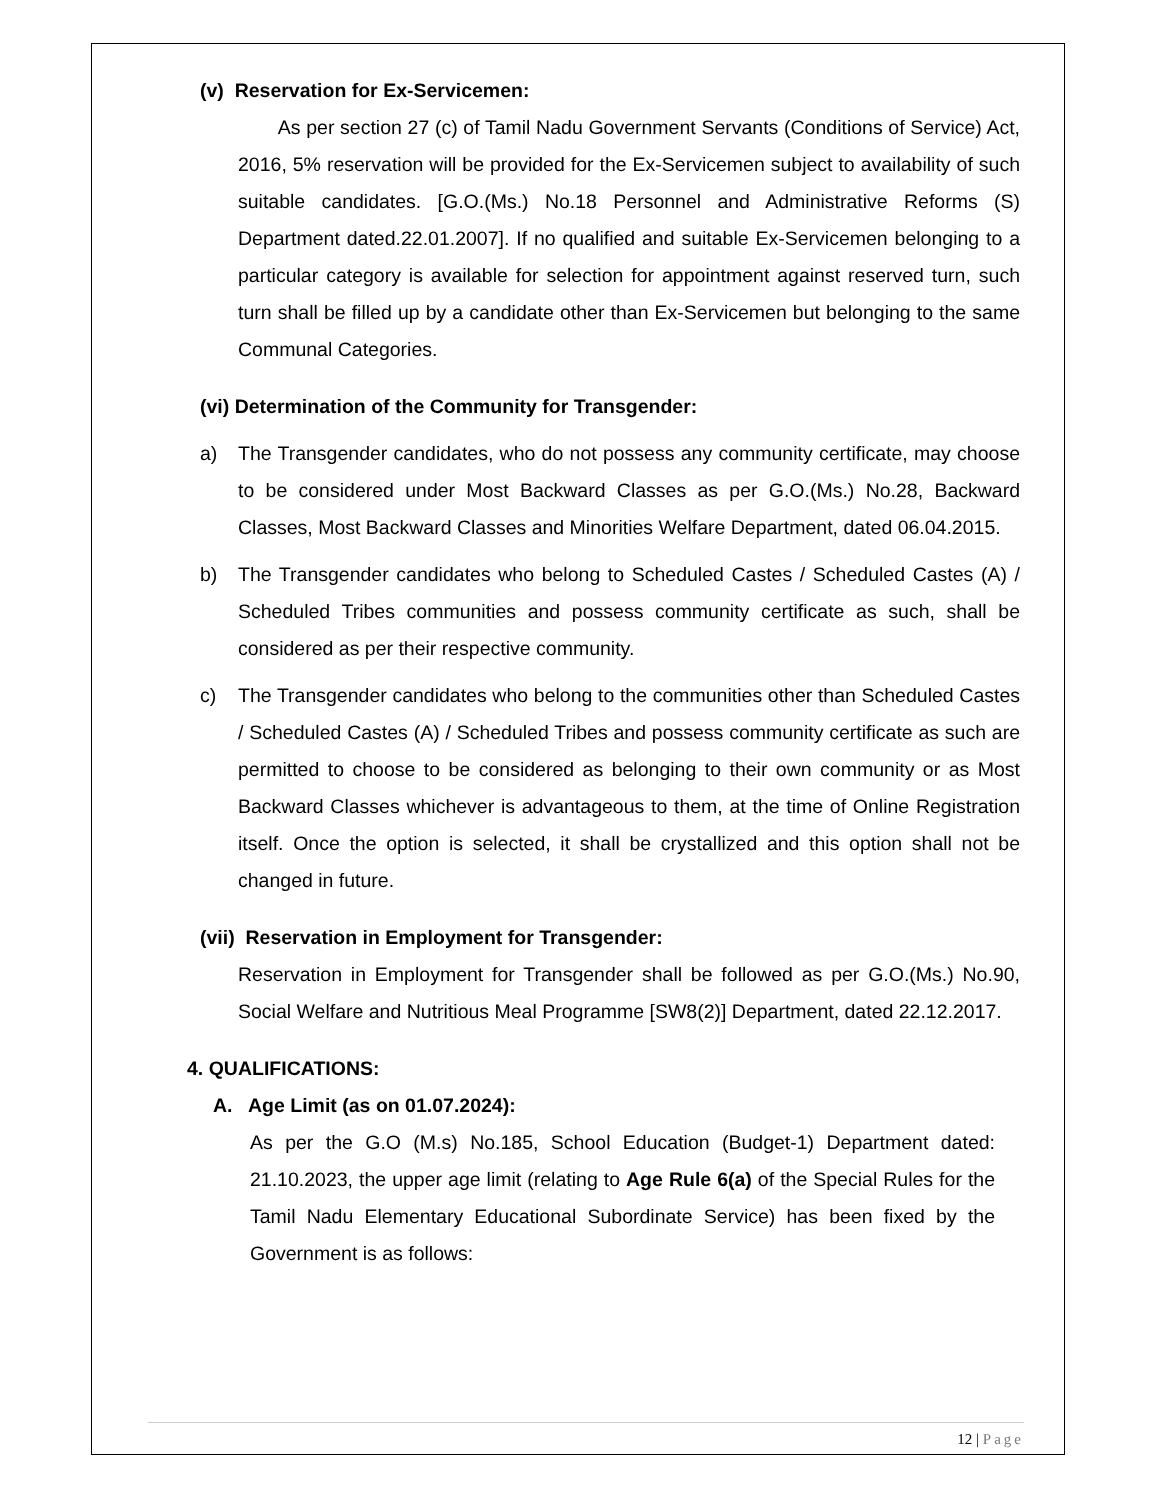(v) Reservation for Ex-Servicemen:
As per section 27 (c) of Tamil Nadu Government Servants (Conditions of Service) Act, 2016, 5% reservation will be provided for the Ex-Servicemen subject to availability of such suitable candidates. [G.O.(Ms.) No.18 Personnel and Administrative Reforms (S) Department dated.22.01.2007]. If no qualified and suitable Ex-Servicemen belonging to a particular category is available for selection for appointment against reserved turn, such turn shall be filled up by a candidate other than Ex-Servicemen but belonging to the same Communal Categories.
(vi) Determination of the Community for Transgender:
a) The Transgender candidates, who do not possess any community certificate, may choose to be considered under Most Backward Classes as per G.O.(Ms.) No.28, Backward Classes, Most Backward Classes and Minorities Welfare Department, dated 06.04.2015.
b) The Transgender candidates who belong to Scheduled Castes / Scheduled Castes (A) / Scheduled Tribes communities and possess community certificate as such, shall be considered as per their respective community.
c) The Transgender candidates who belong to the communities other than Scheduled Castes / Scheduled Castes (A) / Scheduled Tribes and possess community certificate as such are permitted to choose to be considered as belonging to their own community or as Most Backward Classes whichever is advantageous to them, at the time of Online Registration itself. Once the option is selected, it shall be crystallized and this option shall not be changed in future.
(vii) Reservation in Employment for Transgender:
Reservation in Employment for Transgender shall be followed as per G.O.(Ms.) No.90, Social Welfare and Nutritious Meal Programme [SW8(2)] Department, dated 22.12.2017.
4. QUALIFICATIONS:
A. Age Limit (as on 01.07.2024):
As per the G.O (M.s) No.185, School Education (Budget-1) Department dated: 21.10.2023, the upper age limit (relating to Age Rule 6(a) of the Special Rules for the Tamil Nadu Elementary Educational Subordinate Service) has been fixed by the Government is as follows:
12 | Page